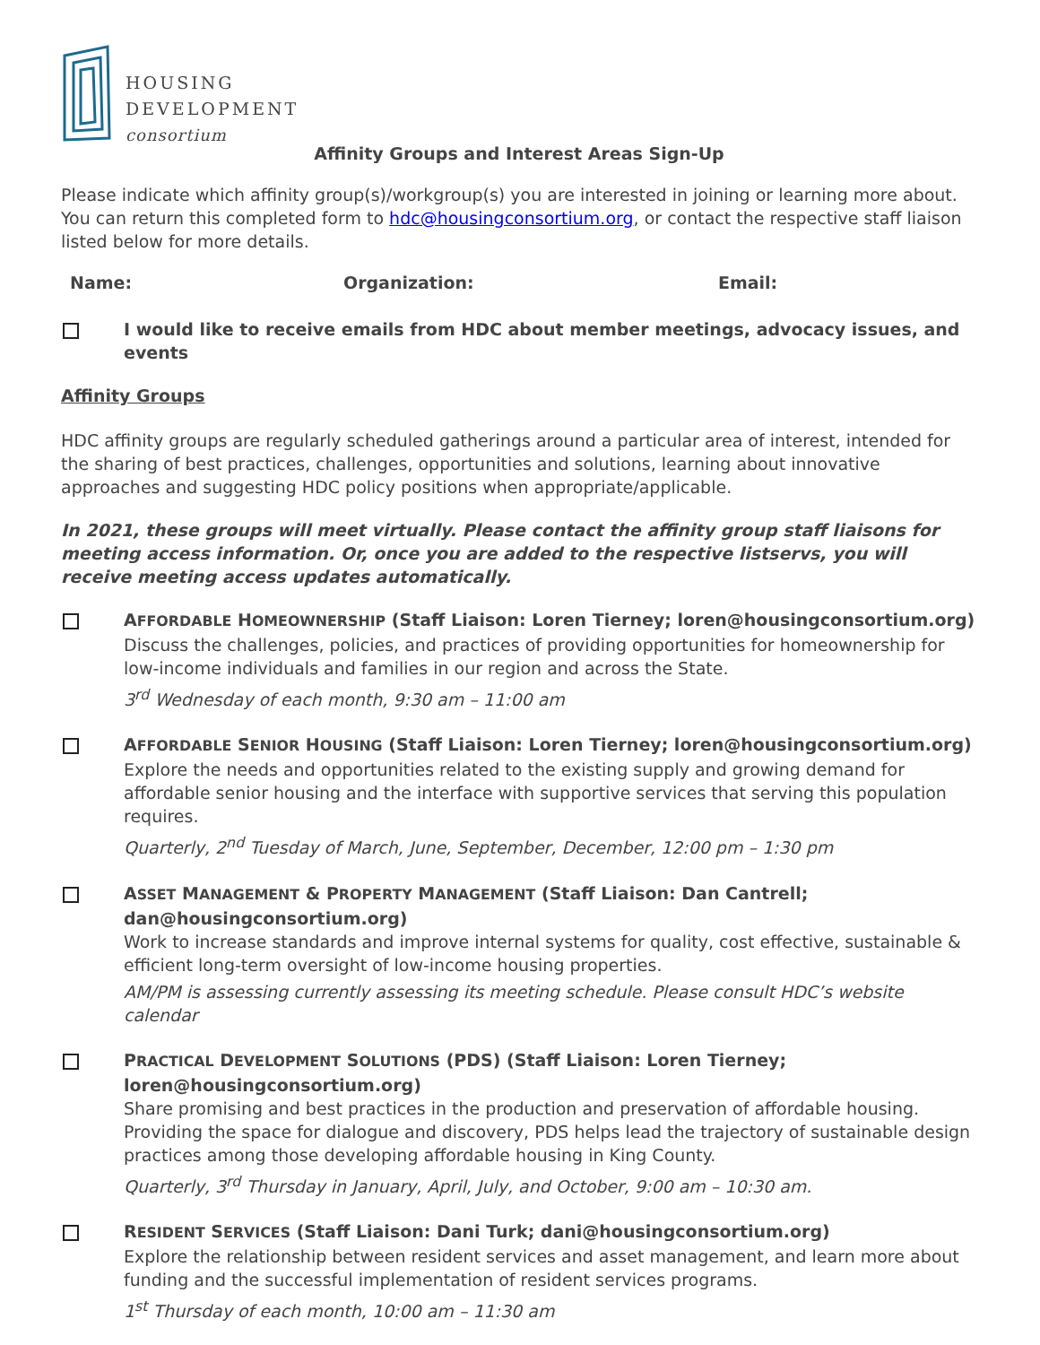HOUSING
DEVELOPMENT
consortium
Affinity Groups and Interest Areas Sign-Up
Please indicate which affinity group(s)/workgroup(s) you are interested in joining or learning more about. You can return this completed form to hdc@housingconsortium.org, or contact the respective staff liaison listed below for more details.
Name: Organization: Email:
I would like to receive emails from HDC about member meetings, advocacy issues, and events
Affinity Groups
HDC affinity groups are regularly scheduled gatherings around a particular area of interest, intended for the sharing of best practices, challenges, opportunities and solutions, learning about innovative approaches and suggesting HDC policy positions when appropriate/applicable.
In 2021, these groups will meet virtually. Please contact the affinity group staff liaisons for meeting access information. Or, once you are added to the respective listservs, you will receive meeting access updates automatically.
AFFORDABLE HOMEOWNERSHIP (Staff Liaison: Loren Tierney; loren@housingconsortium.org)
Discuss the challenges, policies, and practices of providing opportunities for homeownership for low-income individuals and families in our region and across the State.
3<sup>rd</sup> Wednesday of each month, 9:30 am – 11:00 am
AFFORDABLE SENIOR HOUSING (Staff Liaison: Loren Tierney; loren@housingconsortium.org)
Explore the needs and opportunities related to the existing supply and growing demand for affordable senior housing and the interface with supportive services that serving this population requires.
Quarterly, 2<sup>nd</sup> Tuesday of March, June, September, December, 12:00 pm – 1:30 pm
ASSET MANAGEMENT & PROPERTY MANAGEMENT (Staff Liaison: Dan Cantrell; dan@housingconsortium.org)
Work to increase standards and improve internal systems for quality, cost effective, sustainable & efficient long-term oversight of low-income housing properties.
AM/PM is assessing currently assessing its meeting schedule. Please consult HDC’s website calendar
PRACTICAL DEVELOPMENT SOLUTIONS (PDS) (Staff Liaison: Loren Tierney; loren@housingconsortium.org)
Share promising and best practices in the production and preservation of affordable housing. Providing the space for dialogue and discovery, PDS helps lead the trajectory of sustainable design practices among those developing affordable housing in King County.
Quarterly, 3<sup>rd</sup> Thursday in January, April, July, and October, 9:00 am – 10:30 am.
RESIDENT SERVICES (Staff Liaison: Dani Turk; dani@housingconsortium.org)
Explore the relationship between resident services and asset management, and learn more about funding and the successful implementation of resident services programs.
1<sup>st</sup> Thursday of each month, 10:00 am – 11:30 am